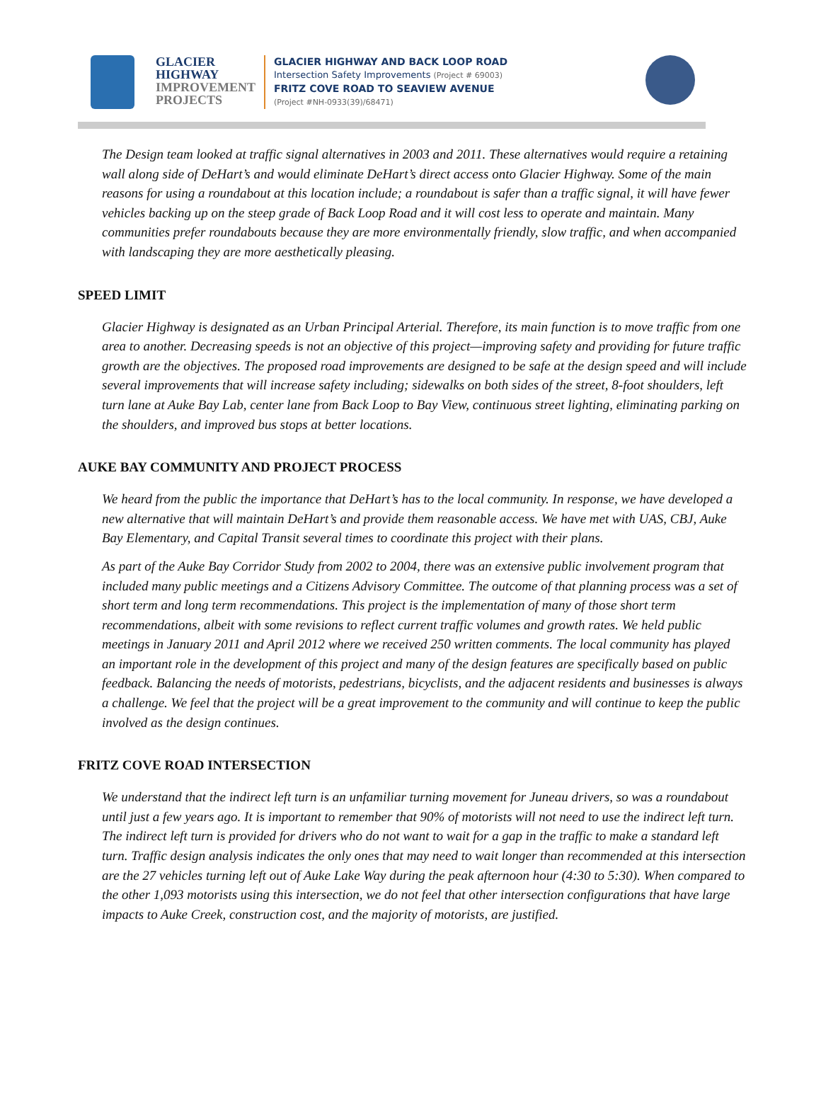GLACIER
HIGHWAY
IMPROVEMENT
PROJECTS
GLACIER HIGHWAY AND BACK LOOP ROAD
Intersection Safety Improvements (Project # 69003)
FRITZ COVE ROAD TO SEAVIEW AVENUE
(Project #NH-0933(39)/68471)
The Design team looked at traffic signal alternatives in 2003 and 2011. These alternatives would require a retaining wall along side of DeHart’s and would eliminate DeHart’s direct access onto Glacier Highway. Some of the main reasons for using a roundabout at this location include; a roundabout is safer than a traffic signal, it will have fewer vehicles backing up on the steep grade of Back Loop Road and it will cost less to operate and maintain. Many communities prefer roundabouts because they are more environmentally friendly, slow traffic, and when accompanied with landscaping they are more aesthetically pleasing.
SPEED LIMIT
Glacier Highway is designated as an Urban Principal Arterial. Therefore, its main function is to move traffic from one area to another. Decreasing speeds is not an objective of this project—improving safety and providing for future traffic growth are the objectives. The proposed road improvements are designed to be safe at the design speed and will include several improvements that will increase safety including; sidewalks on both sides of the street, 8-foot shoulders, left turn lane at Auke Bay Lab, center lane from Back Loop to Bay View, continuous street lighting, eliminating parking on the shoulders, and improved bus stops at better locations.
AUKE BAY COMMUNITY AND PROJECT PROCESS
We heard from the public the importance that DeHart’s has to the local community. In response, we have developed a new alternative that will maintain DeHart’s and provide them reasonable access. We have met with UAS, CBJ, Auke Bay Elementary, and Capital Transit several times to coordinate this project with their plans.
As part of the Auke Bay Corridor Study from 2002 to 2004, there was an extensive public involvement program that included many public meetings and a Citizens Advisory Committee. The outcome of that planning process was a set of short term and long term recommendations. This project is the implementation of many of those short term recommendations, albeit with some revisions to reflect current traffic volumes and growth rates. We held public meetings in January 2011 and April 2012 where we received 250 written comments. The local community has played an important role in the development of this project and many of the design features are specifically based on public feedback. Balancing the needs of motorists, pedestrians, bicyclists, and the adjacent residents and businesses is always a challenge. We feel that the project will be a great improvement to the community and will continue to keep the public involved as the design continues.
FRITZ COVE ROAD INTERSECTION
We understand that the indirect left turn is an unfamiliar turning movement for Juneau drivers, so was a roundabout until just a few years ago. It is important to remember that 90% of motorists will not need to use the indirect left turn. The indirect left turn is provided for drivers who do not want to wait for a gap in the traffic to make a standard left turn. Traffic design analysis indicates the only ones that may need to wait longer than recommended at this intersection are the 27 vehicles turning left out of Auke Lake Way during the peak afternoon hour (4:30 to 5:30). When compared to the other 1,093 motorists using this intersection, we do not feel that other intersection configurations that have large impacts to Auke Creek, construction cost, and the majority of motorists, are justified.